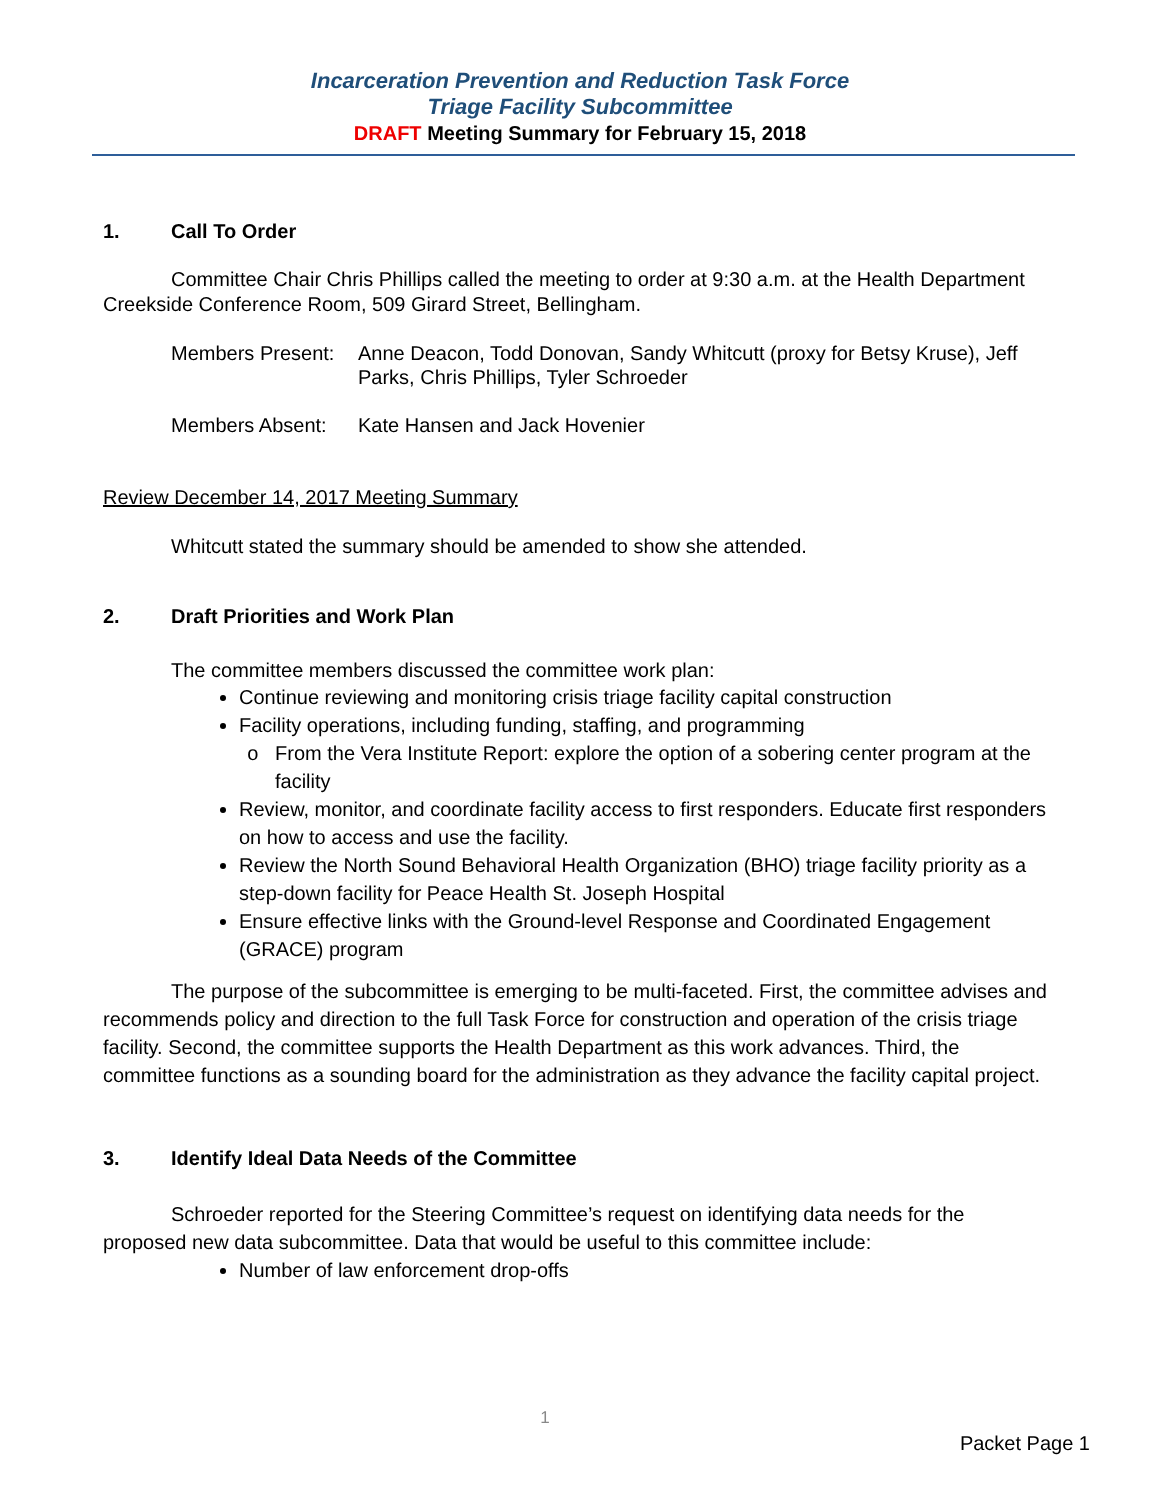Incarceration Prevention and Reduction Task Force
Triage Facility Subcommittee
DRAFT Meeting Summary for February 15, 2018
1. Call To Order
Committee Chair Chris Phillips called the meeting to order at 9:30 a.m. at the Health Department Creekside Conference Room, 509 Girard Street, Bellingham.
Members Present:
Anne Deacon, Todd Donovan, Sandy Whitcutt (proxy for Betsy Kruse), Jeff Parks, Chris Phillips, Tyler Schroeder
Members Absent: Kate Hansen and Jack Hovenier
Review December 14, 2017 Meeting Summary
Whitcutt stated the summary should be amended to show she attended.
2. Draft Priorities and Work Plan
The committee members discussed the committee work plan:
Continue reviewing and monitoring crisis triage facility capital construction
Facility operations, including funding, staffing, and programming
From the Vera Institute Report: explore the option of a sobering center program at the facility
Review, monitor, and coordinate facility access to first responders. Educate first responders on how to access and use the facility.
Review the North Sound Behavioral Health Organization (BHO) triage facility priority as a step-down facility for Peace Health St. Joseph Hospital
Ensure effective links with the Ground-level Response and Coordinated Engagement (GRACE) program
The purpose of the subcommittee is emerging to be multi-faceted. First, the committee advises and recommends policy and direction to the full Task Force for construction and operation of the crisis triage facility. Second, the committee supports the Health Department as this work advances. Third, the committee functions as a sounding board for the administration as they advance the facility capital project.
3. Identify Ideal Data Needs of the Committee
Schroeder reported for the Steering Committee’s request on identifying data needs for the proposed new data subcommittee. Data that would be useful to this committee include:
Number of law enforcement drop-offs
1
Packet Page 1